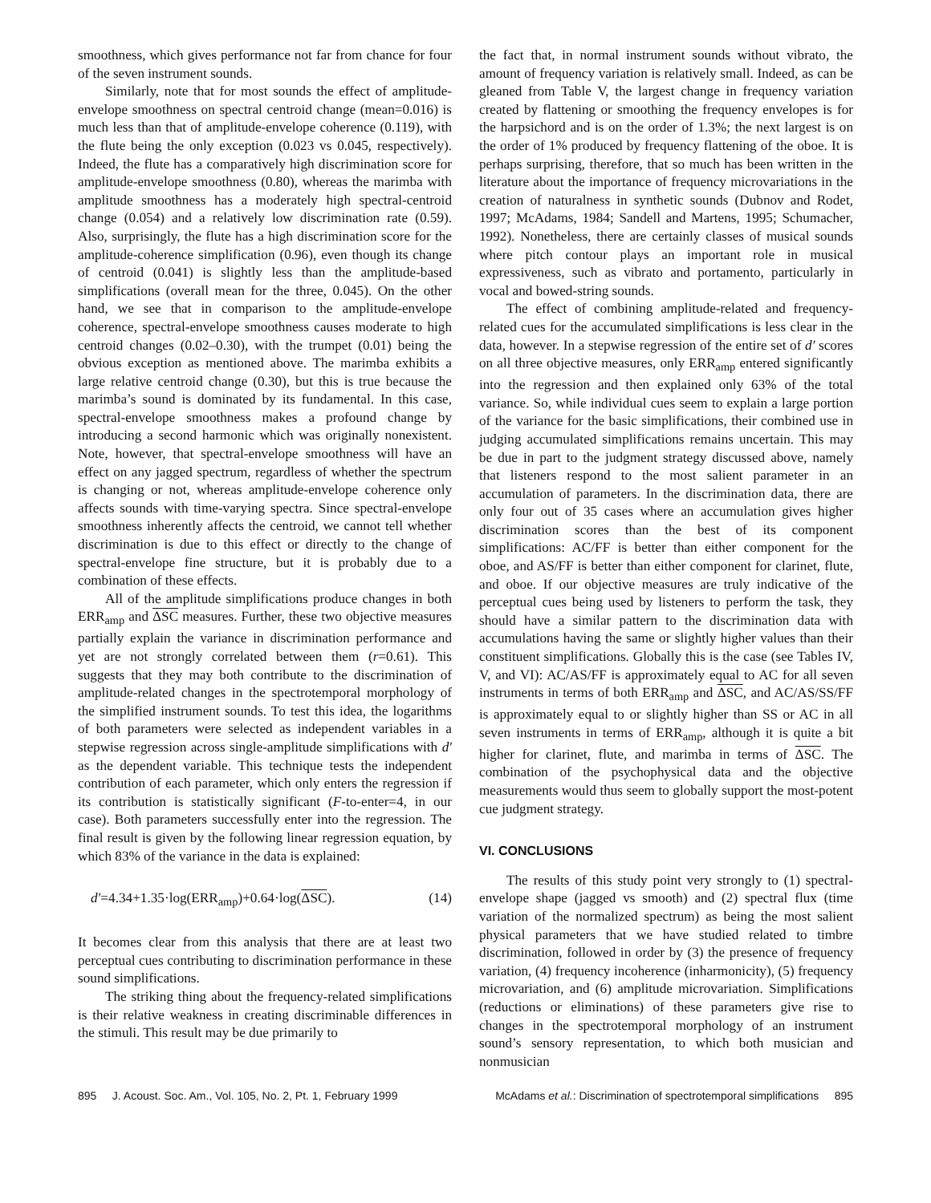smoothness, which gives performance not far from chance for four of the seven instrument sounds.
Similarly, note that for most sounds the effect of amplitude-envelope smoothness on spectral centroid change (mean=0.016) is much less than that of amplitude-envelope coherence (0.119), with the flute being the only exception (0.023 vs 0.045, respectively). Indeed, the flute has a comparatively high discrimination score for amplitude-envelope smoothness (0.80), whereas the marimba with amplitude smoothness has a moderately high spectral-centroid change (0.054) and a relatively low discrimination rate (0.59). Also, surprisingly, the flute has a high discrimination score for the amplitude-coherence simplification (0.96), even though its change of centroid (0.041) is slightly less than the amplitude-based simplifications (overall mean for the three, 0.045). On the other hand, we see that in comparison to the amplitude-envelope coherence, spectral-envelope smoothness causes moderate to high centroid changes (0.02–0.30), with the trumpet (0.01) being the obvious exception as mentioned above. The marimba exhibits a large relative centroid change (0.30), but this is true because the marimba’s sound is dominated by its fundamental. In this case, spectral-envelope smoothness makes a profound change by introducing a second harmonic which was originally nonexistent. Note, however, that spectral-envelope smoothness will have an effect on any jagged spectrum, regardless of whether the spectrum is changing or not, whereas amplitude-envelope coherence only affects sounds with time-varying spectra. Since spectral-envelope smoothness inherently affects the centroid, we cannot tell whether discrimination is due to this effect or directly to the change of spectral-envelope fine structure, but it is probably due to a combination of these effects.
All of the amplitude simplifications produce changes in both ERR<sub>amp</sub> and ΔSC measures. Further, these two objective measures partially explain the variance in discrimination performance and yet are not strongly correlated between them (r=0.61). This suggests that they may both contribute to the discrimination of amplitude-related changes in the spectrotemporal morphology of the simplified instrument sounds. To test this idea, the logarithms of both parameters were selected as independent variables in a stepwise regression across single-amplitude simplifications with d′ as the dependent variable. This technique tests the independent contribution of each parameter, which only enters the regression if its contribution is statistically significant (F-to-enter=4, in our case). Both parameters successfully enter into the regression. The final result is given by the following linear regression equation, by which 83% of the variance in the data is explained:
d′=4.34+1.35·log(ERR<sub>amp</sub>)+0.64·log(ΔSC). (14)
It becomes clear from this analysis that there are at least two perceptual cues contributing to discrimination performance in these sound simplifications.
The striking thing about the frequency-related simplifications is their relative weakness in creating discriminable differences in the stimuli. This result may be due primarily to
the fact that, in normal instrument sounds without vibrato, the amount of frequency variation is relatively small. Indeed, as can be gleaned from Table V, the largest change in frequency variation created by flattening or smoothing the frequency envelopes is for the harpsichord and is on the order of 1.3%; the next largest is on the order of 1% produced by frequency flattening of the oboe. It is perhaps surprising, therefore, that so much has been written in the literature about the importance of frequency microvariations in the creation of naturalness in synthetic sounds (Dubnov and Rodet, 1997; McAdams, 1984; Sandell and Martens, 1995; Schumacher, 1992). Nonetheless, there are certainly classes of musical sounds where pitch contour plays an important role in musical expressiveness, such as vibrato and portamento, particularly in vocal and bowed-string sounds.
The effect of combining amplitude-related and frequency-related cues for the accumulated simplifications is less clear in the data, however. In a stepwise regression of the entire set of d′ scores on all three objective measures, only ERR<sub>amp</sub> entered significantly into the regression and then explained only 63% of the total variance. So, while individual cues seem to explain a large portion of the variance for the basic simplifications, their combined use in judging accumulated simplifications remains uncertain. This may be due in part to the judgment strategy discussed above, namely that listeners respond to the most salient parameter in an accumulation of parameters. In the discrimination data, there are only four out of 35 cases where an accumulation gives higher discrimination scores than the best of its component simplifications: AC/FF is better than either component for the oboe, and AS/FF is better than either component for clarinet, flute, and oboe. If our objective measures are truly indicative of the perceptual cues being used by listeners to perform the task, they should have a similar pattern to the discrimination data with accumulations having the same or slightly higher values than their constituent simplifications. Globally this is the case (see Tables IV, V, and VI): AC/AS/FF is approximately equal to AC for all seven instruments in terms of both ERR<sub>amp</sub> and ΔSC, and AC/AS/SS/FF is approximately equal to or slightly higher than SS or AC in all seven instruments in terms of ERR<sub>amp</sub>, although it is quite a bit higher for clarinet, flute, and marimba in terms of ΔSC. The combination of the psychophysical data and the objective measurements would thus seem to globally support the most-potent cue judgment strategy.
VI. CONCLUSIONS
The results of this study point very strongly to (1) spectral-envelope shape (jagged vs smooth) and (2) spectral flux (time variation of the normalized spectrum) as being the most salient physical parameters that we have studied related to timbre discrimination, followed in order by (3) the presence of frequency variation, (4) frequency incoherence (inharmonicity), (5) frequency microvariation, and (6) amplitude microvariation. Simplifications (reductions or eliminations) of these parameters give rise to changes in the spectrotemporal morphology of an instrument sound’s sensory representation, to which both musician and nonmusician
895 J. Acoust. Soc. Am., Vol. 105, No. 2, Pt. 1, February 1999 McAdams et al.: Discrimination of spectrotemporal simplifications 895